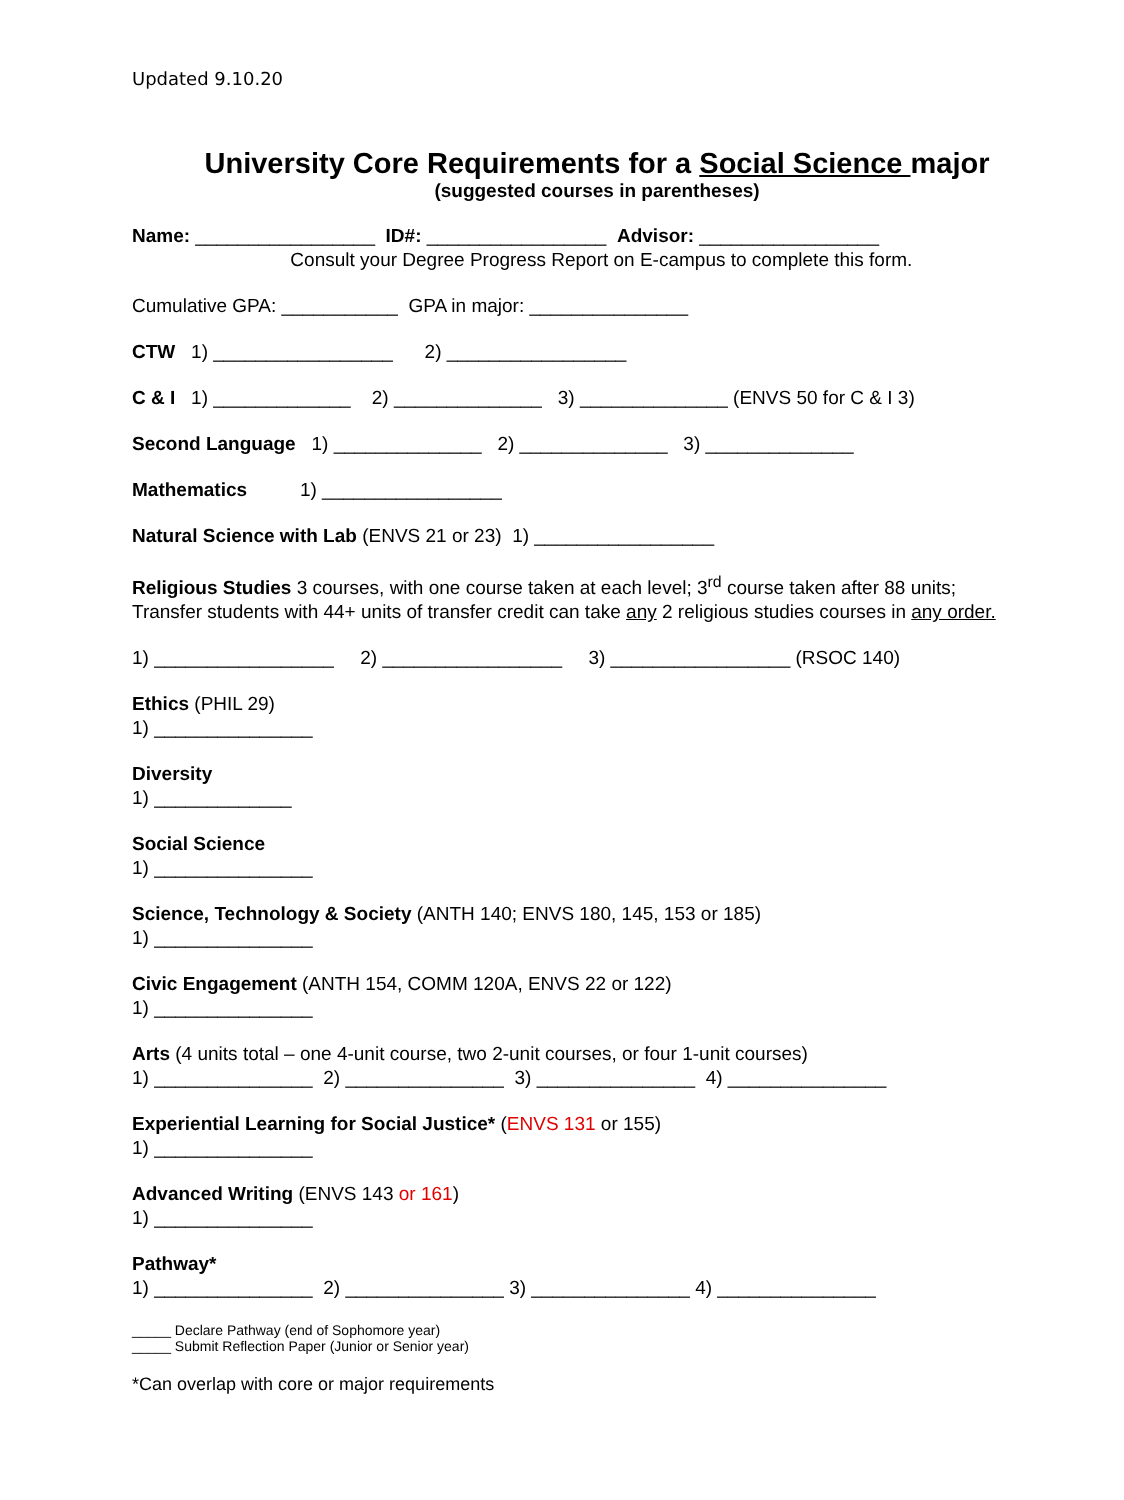Updated 9.10.20
University Core Requirements for a Social Science major
(suggested courses in parentheses)
Name: _________________ ID#: _________________ Advisor: _________________ Consult your Degree Progress Report on E-campus to complete this form.
Cumulative GPA: ___________ GPA in major: _______________
CTW 1) _________________ 2) _________________
C & I 1) _____________ 2) ______________ 3) ______________ (ENVS 50 for C & I 3)
Second Language 1) ______________ 2) ______________ 3) ______________
Mathematics 1) _________________
Natural Science with Lab (ENVS 21 or 23) 1) _________________
Religious Studies 3 courses, with one course taken at each level; 3<sup>rd</sup> course taken after 88 units; Transfer students with 44+ units of transfer credit can take any 2 religious studies courses in any order.
1) _________________ 2) _________________ 3) _________________ (RSOC 140)
Ethics (PHIL 29) 1) _______________
Diversity 1) _____________
Social Science 1) _______________
Science, Technology & Society (ANTH 140; ENVS 180, 145, 153 or 185) 1) _______________
Civic Engagement (ANTH 154, COMM 120A, ENVS 22 or 122) 1) _______________
Arts (4 units total – one 4-unit course, two 2-unit courses, or four 1-unit courses) 1) _______________ 2) _______________ 3) _______________ 4) _______________
Experiential Learning for Social Justice* (ENVS 131 or 155) 1) _______________
Advanced Writing (ENVS 143 or 161) 1) _______________
Pathway* 1) _______________ 2) _______________ 3) _______________ 4) _______________
_____ Declare Pathway (end of Sophomore year) _____ Submit Reflection Paper (Junior or Senior year)
*Can overlap with core or major requirements